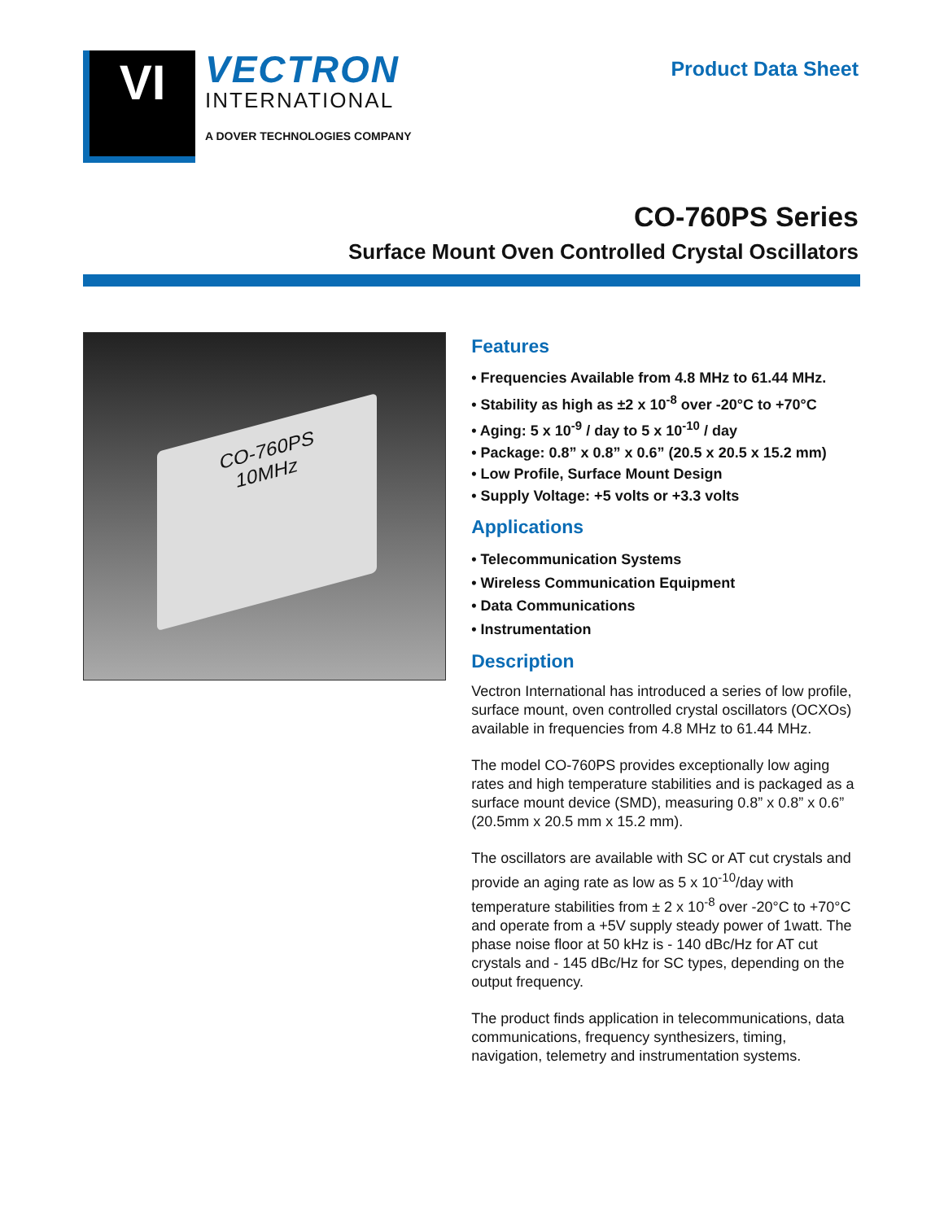VI
VECTRON
INTERNATIONAL
A DOVER TECHNOLOGIES COMPANY
Product Data Sheet
CO-760PS Series
Surface Mount Oven Controlled Crystal Oscillators
CO-760PS
10MHz
Features
• Frequencies Available from 4.8 MHz to 61.44 MHz.
• Stability as high as ±2 x 10<sup>-8</sup> over -20°C to +70°C
• Aging: 5 x 10<sup>-9</sup> / day to 5 x 10<sup>-10</sup> / day
• Package: 0.8” x 0.8” x 0.6” (20.5 x 20.5 x 15.2 mm)
• Low Profile, Surface Mount Design
• Supply Voltage: +5 volts or +3.3 volts
Applications
• Telecommunication Systems
• Wireless Communication Equipment
• Data Communications
• Instrumentation
Description
Vectron International has introduced a series of low profile, surface mount, oven controlled crystal oscillators (OCXOs) available in frequencies from 4.8 MHz to 61.44 MHz.
The model CO-760PS provides exceptionally low aging rates and high temperature stabilities and is packaged as a surface mount device (SMD), measuring 0.8” x 0.8” x 0.6” (20.5mm x 20.5 mm x 15.2 mm).
The oscillators are available with SC or AT cut crystals and provide an aging rate as low as 5 x 10<sup>-10</sup>/day with temperature stabilities from ± 2 x 10<sup>-8</sup> over -20°C to +70°C and operate from a +5V supply steady power of 1watt. The phase noise floor at 50 kHz is - 140 dBc/Hz for AT cut crystals and - 145 dBc/Hz for SC types, depending on the output frequency.
The product finds application in telecommunications, data communications, frequency synthesizers, timing, navigation, telemetry and instrumentation systems.